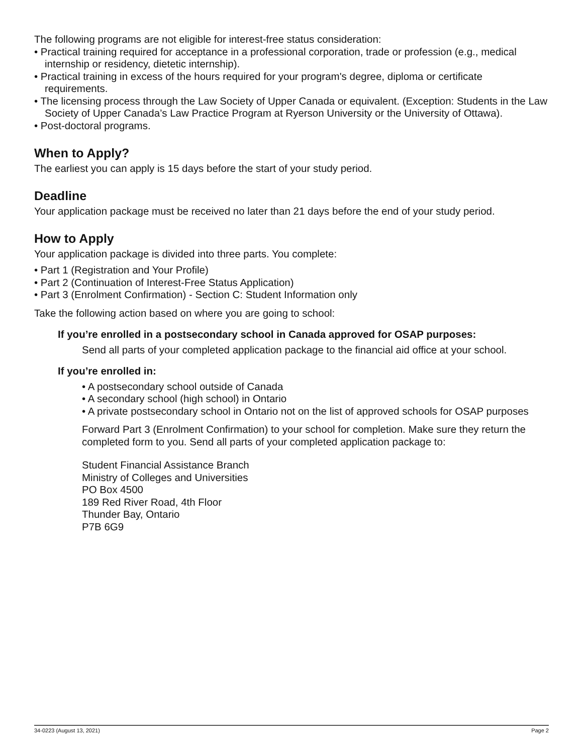The following programs are not eligible for interest-free status consideration:
• Practical training required for acceptance in a professional corporation, trade or profession (e.g., medical internship or residency, dietetic internship).
• Practical training in excess of the hours required for your program's degree, diploma or certificate requirements.
• The licensing process through the Law Society of Upper Canada or equivalent. (Exception: Students in the Law Society of Upper Canada’s Law Practice Program at Ryerson University or the University of Ottawa).
• Post-doctoral programs.
When to Apply?
The earliest you can apply is 15 days before the start of your study period.
Deadline
Your application package must be received no later than 21 days before the end of your study period.
How to Apply
Your application package is divided into three parts. You complete:
• Part 1 (Registration and Your Profile)
• Part 2 (Continuation of Interest-Free Status Application)
• Part 3 (Enrolment Confirmation) - Section C: Student Information only
Take the following action based on where you are going to school:
If you’re enrolled in a postsecondary school in Canada approved for OSAP purposes:
Send all parts of your completed application package to the financial aid office at your school.
If you’re enrolled in:
• A postsecondary school outside of Canada
• A secondary school (high school) in Ontario
• A private postsecondary school in Ontario not on the list of approved schools for OSAP purposes
Forward Part 3 (Enrolment Confirmation) to your school for completion. Make sure they return the completed form to you. Send all parts of your completed application package to:
Student Financial Assistance Branch
Ministry of Colleges and Universities
PO Box 4500
189 Red River Road, 4th Floor
Thunder Bay, Ontario
P7B 6G9
34-0223 (August 13, 2021) Page 2